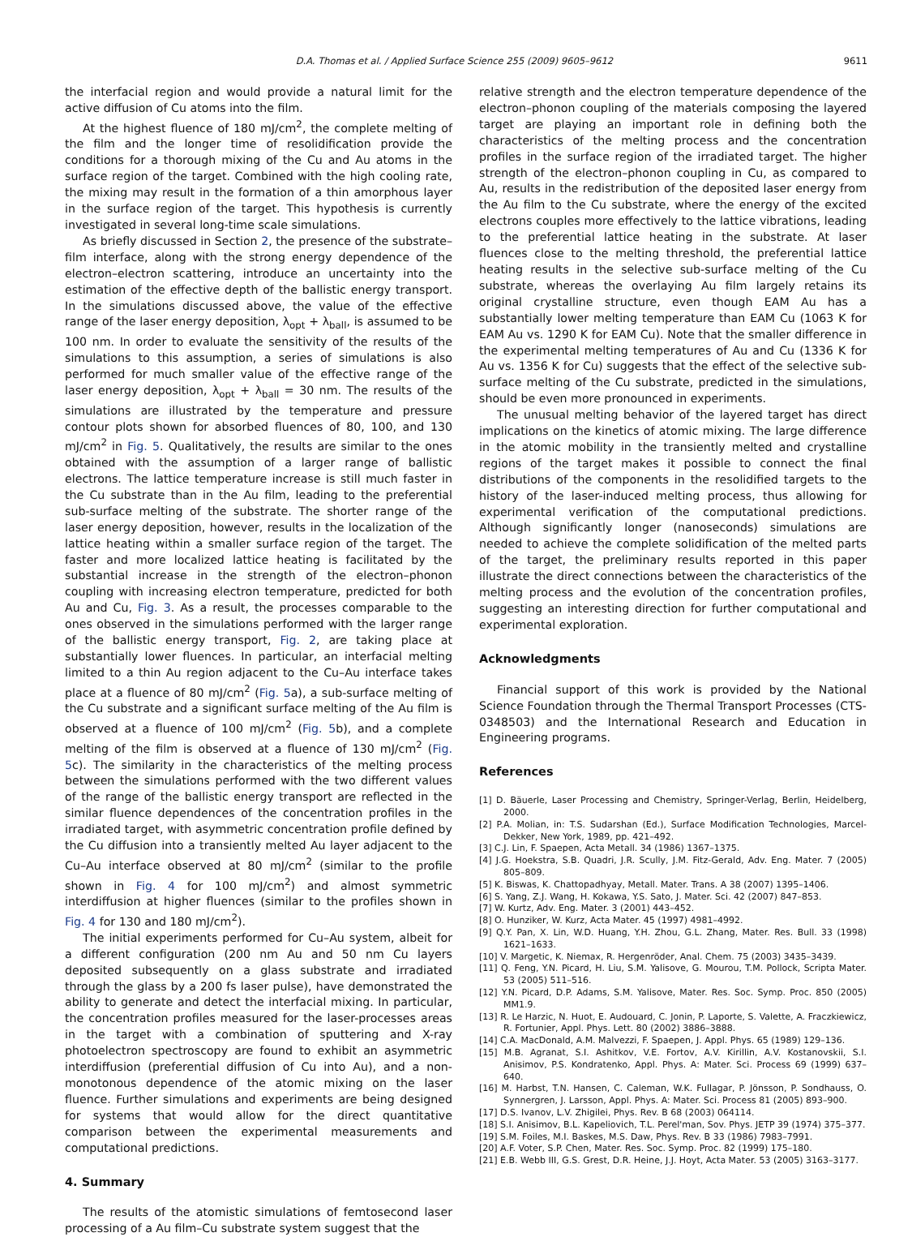D.A. Thomas et al. / Applied Surface Science 255 (2009) 9605–9612 9611
the interfacial region and would provide a natural limit for the active diffusion of Cu atoms into the film.
At the highest fluence of 180 mJ/cm<sup>2</sup>, the complete melting of the film and the longer time of resolidification provide the conditions for a thorough mixing of the Cu and Au atoms in the surface region of the target. Combined with the high cooling rate, the mixing may result in the formation of a thin amorphous layer in the surface region of the target. This hypothesis is currently investigated in several long-time scale simulations.
As briefly discussed in Section 2, the presence of the substrate–film interface, along with the strong energy dependence of the electron–electron scattering, introduce an uncertainty into the estimation of the effective depth of the ballistic energy transport. In the simulations discussed above, the value of the effective range of the laser energy deposition, λ<sub>opt</sub> + λ<sub>ball</sub>, is assumed to be 100 nm. In order to evaluate the sensitivity of the results of the simulations to this assumption, a series of simulations is also performed for much smaller value of the effective range of the laser energy deposition, λ<sub>opt</sub> + λ<sub>ball</sub> = 30 nm. The results of the simulations are illustrated by the temperature and pressure contour plots shown for absorbed fluences of 80, 100, and 130 mJ/cm<sup>2</sup> in Fig. 5. Qualitatively, the results are similar to the ones obtained with the assumption of a larger range of ballistic electrons. The lattice temperature increase is still much faster in the Cu substrate than in the Au film, leading to the preferential sub-surface melting of the substrate. The shorter range of the laser energy deposition, however, results in the localization of the lattice heating within a smaller surface region of the target. The faster and more localized lattice heating is facilitated by the substantial increase in the strength of the electron–phonon coupling with increasing electron temperature, predicted for both Au and Cu, Fig. 3. As a result, the processes comparable to the ones observed in the simulations performed with the larger range of the ballistic energy transport, Fig. 2, are taking place at substantially lower fluences. In particular, an interfacial melting limited to a thin Au region adjacent to the Cu–Au interface takes place at a fluence of 80 mJ/cm<sup>2</sup> (Fig. 5a), a sub-surface melting of the Cu substrate and a significant surface melting of the Au film is observed at a fluence of 100 mJ/cm<sup>2</sup> (Fig. 5b), and a complete melting of the film is observed at a fluence of 130 mJ/cm<sup>2</sup> (Fig. 5c). The similarity in the characteristics of the melting process between the simulations performed with the two different values of the range of the ballistic energy transport are reflected in the similar fluence dependences of the concentration profiles in the irradiated target, with asymmetric concentration profile defined by the Cu diffusion into a transiently melted Au layer adjacent to the Cu–Au interface observed at 80 mJ/cm<sup>2</sup> (similar to the profile shown in Fig. 4 for 100 mJ/cm<sup>2</sup>) and almost symmetric interdiffusion at higher fluences (similar to the profiles shown in Fig. 4 for 130 and 180 mJ/cm<sup>2</sup>).
The initial experiments performed for Cu–Au system, albeit for a different configuration (200 nm Au and 50 nm Cu layers deposited subsequently on a glass substrate and irradiated through the glass by a 200 fs laser pulse), have demonstrated the ability to generate and detect the interfacial mixing. In particular, the concentration profiles measured for the laser-processes areas in the target with a combination of sputtering and X-ray photoelectron spectroscopy are found to exhibit an asymmetric interdiffusion (preferential diffusion of Cu into Au), and a non-monotonous dependence of the atomic mixing on the laser fluence. Further simulations and experiments are being designed for systems that would allow for the direct quantitative comparison between the experimental measurements and computational predictions.
4. Summary
The results of the atomistic simulations of femtosecond laser processing of a Au film–Cu substrate system suggest that the
relative strength and the electron temperature dependence of the electron–phonon coupling of the materials composing the layered target are playing an important role in defining both the characteristics of the melting process and the concentration profiles in the surface region of the irradiated target. The higher strength of the electron–phonon coupling in Cu, as compared to Au, results in the redistribution of the deposited laser energy from the Au film to the Cu substrate, where the energy of the excited electrons couples more effectively to the lattice vibrations, leading to the preferential lattice heating in the substrate. At laser fluences close to the melting threshold, the preferential lattice heating results in the selective sub-surface melting of the Cu substrate, whereas the overlaying Au film largely retains its original crystalline structure, even though EAM Au has a substantially lower melting temperature than EAM Cu (1063 K for EAM Au vs. 1290 K for EAM Cu). Note that the smaller difference in the experimental melting temperatures of Au and Cu (1336 K for Au vs. 1356 K for Cu) suggests that the effect of the selective sub-surface melting of the Cu substrate, predicted in the simulations, should be even more pronounced in experiments.
The unusual melting behavior of the layered target has direct implications on the kinetics of atomic mixing. The large difference in the atomic mobility in the transiently melted and crystalline regions of the target makes it possible to connect the final distributions of the components in the resolidified targets to the history of the laser-induced melting process, thus allowing for experimental verification of the computational predictions. Although significantly longer (nanoseconds) simulations are needed to achieve the complete solidification of the melted parts of the target, the preliminary results reported in this paper illustrate the direct connections between the characteristics of the melting process and the evolution of the concentration profiles, suggesting an interesting direction for further computational and experimental exploration.
Acknowledgments
Financial support of this work is provided by the National Science Foundation through the Thermal Transport Processes (CTS-0348503) and the International Research and Education in Engineering programs.
References
[1] D. Bäuerle, Laser Processing and Chemistry, Springer-Verlag, Berlin, Heidelberg, 2000.
[2] P.A. Molian, in: T.S. Sudarshan (Ed.), Surface Modification Technologies, Marcel-Dekker, New York, 1989, pp. 421–492.
[3] C.J. Lin, F. Spaepen, Acta Metall. 34 (1986) 1367–1375.
[4] J.G. Hoekstra, S.B. Quadri, J.R. Scully, J.M. Fitz-Gerald, Adv. Eng. Mater. 7 (2005) 805–809.
[5] K. Biswas, K. Chattopadhyay, Metall. Mater. Trans. A 38 (2007) 1395–1406.
[6] S. Yang, Z.J. Wang, H. Kokawa, Y.S. Sato, J. Mater. Sci. 42 (2007) 847–853.
[7] W. Kurtz, Adv. Eng. Mater. 3 (2001) 443–452.
[8] O. Hunziker, W. Kurz, Acta Mater. 45 (1997) 4981–4992.
[9] Q.Y. Pan, X. Lin, W.D. Huang, Y.H. Zhou, G.L. Zhang, Mater. Res. Bull. 33 (1998) 1621–1633.
[10] V. Margetic, K. Niemax, R. Hergenröder, Anal. Chem. 75 (2003) 3435–3439.
[11] Q. Feng, Y.N. Picard, H. Liu, S.M. Yalisove, G. Mourou, T.M. Pollock, Scripta Mater. 53 (2005) 511–516.
[12] Y.N. Picard, D.P. Adams, S.M. Yalisove, Mater. Res. Soc. Symp. Proc. 850 (2005) MM1.9.
[13] R. Le Harzic, N. Huot, E. Audouard, C. Jonin, P. Laporte, S. Valette, A. Fraczkiewicz, R. Fortunier, Appl. Phys. Lett. 80 (2002) 3886–3888.
[14] C.A. MacDonald, A.M. Malvezzi, F. Spaepen, J. Appl. Phys. 65 (1989) 129–136.
[15] M.B. Agranat, S.I. Ashitkov, V.E. Fortov, A.V. Kirillin, A.V. Kostanovskii, S.I. Anisimov, P.S. Kondratenko, Appl. Phys. A: Mater. Sci. Process 69 (1999) 637–640.
[16] M. Harbst, T.N. Hansen, C. Caleman, W.K. Fullagar, P. Jönsson, P. Sondhauss, O. Synnergren, J. Larsson, Appl. Phys. A: Mater. Sci. Process 81 (2005) 893–900.
[17] D.S. Ivanov, L.V. Zhigilei, Phys. Rev. B 68 (2003) 064114.
[18] S.I. Anisimov, B.L. Kapeliovich, T.L. Perel'man, Sov. Phys. JETP 39 (1974) 375–377.
[19] S.M. Foiles, M.I. Baskes, M.S. Daw, Phys. Rev. B 33 (1986) 7983–7991.
[20] A.F. Voter, S.P. Chen, Mater. Res. Soc. Symp. Proc. 82 (1999) 175–180.
[21] E.B. Webb III, G.S. Grest, D.R. Heine, J.J. Hoyt, Acta Mater. 53 (2005) 3163–3177.